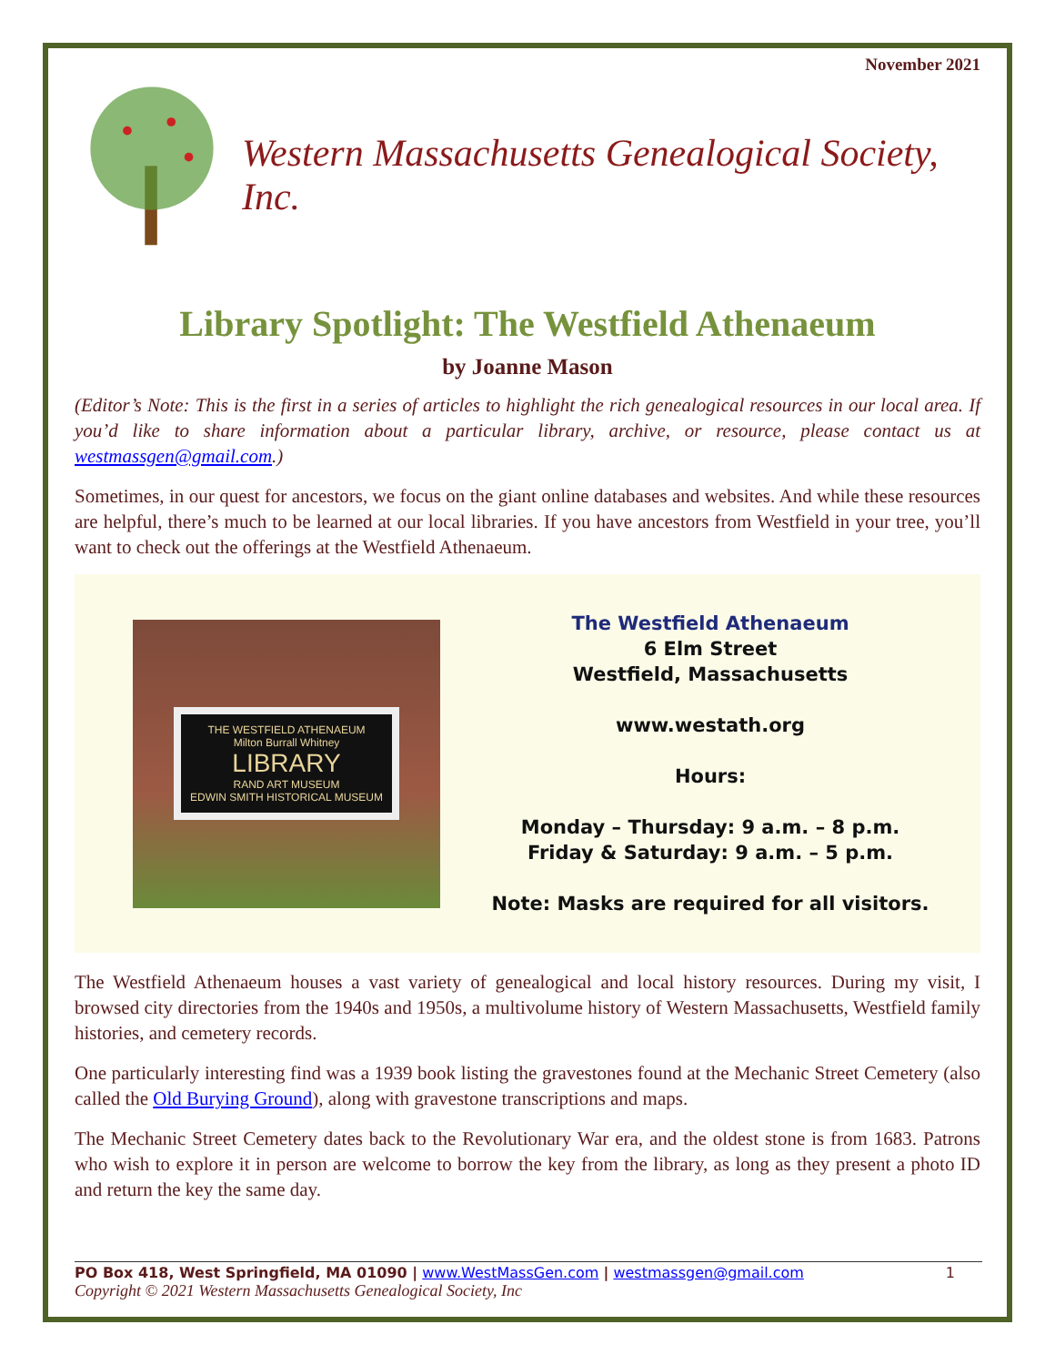November 2021
Western Massachusetts Genealogical Society, Inc.
Library Spotlight: The Westfield Athenaeum
by Joanne Mason
(Editor’s Note: This is the first in a series of articles to highlight the rich genealogical resources in our local area. If you’d like to share information about a particular library, archive, or resource, please contact us at westmassgen@gmail.com.)
Sometimes, in our quest for ancestors, we focus on the giant online databases and websites. And while these resources are helpful, there’s much to be learned at our local libraries. If you have ancestors from Westfield in your tree, you’ll want to check out the offerings at the Westfield Athenaeum.
THE WESTFIELD ATHENAEUM
Milton Burrall Whitney
LIBRARY
RAND ART MUSEUM
EDWIN SMITH HISTORICAL MUSEUM
The Westfield Athenaeum
6 Elm Street
Westfield, Massachusetts
www.westath.org
Hours:
Monday – Thursday: 9 a.m. – 8 p.m.
Friday & Saturday: 9 a.m. – 5 p.m.
Note: Masks are required for all visitors.
The Westfield Athenaeum houses a vast variety of genealogical and local history resources. During my visit, I browsed city directories from the 1940s and 1950s, a multivolume history of Western Massachusetts, Westfield family histories, and cemetery records.
One particularly interesting find was a 1939 book listing the gravestones found at the Mechanic Street Cemetery (also called the Old Burying Ground), along with gravestone transcriptions and maps.
The Mechanic Street Cemetery dates back to the Revolutionary War era, and the oldest stone is from 1683. Patrons who wish to explore it in person are welcome to borrow the key from the library, as long as they present a photo ID and return the key the same day.
PO Box 418, West Springfield, MA 01090 | www.WestMassGen.com | westmassgen@gmail.com 1
Copyright © 2021 Western Massachusetts Genealogical Society, Inc